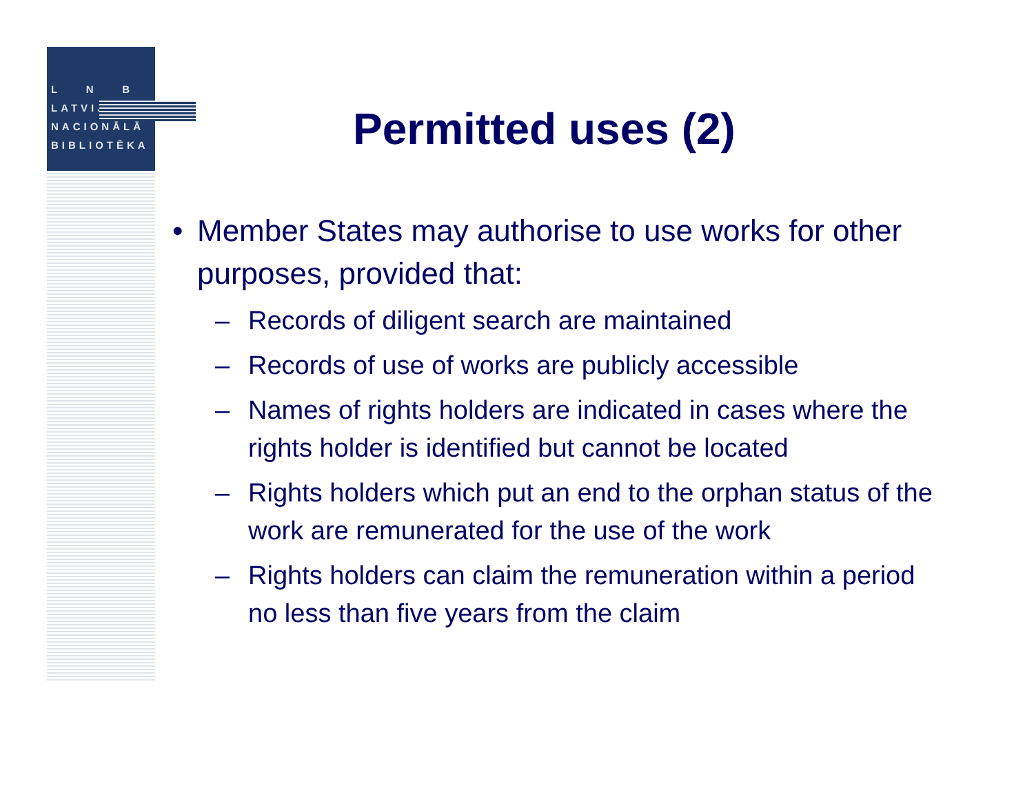L N B
LATVIJAS
NACIONĀLĀ
BIBLIOTĒKA
Permitted uses (2)
• Member States may authorise to use works for other purposes, provided that:
– Records of diligent search are maintained
– Records of use of works are publicly accessible
– Names of rights holders are indicated in cases where the rights holder is identified but cannot be located
– Rights holders which put an end to the orphan status of the work are remunerated for the use of the work
– Rights holders can claim the remuneration within a period no less than five years from the claim